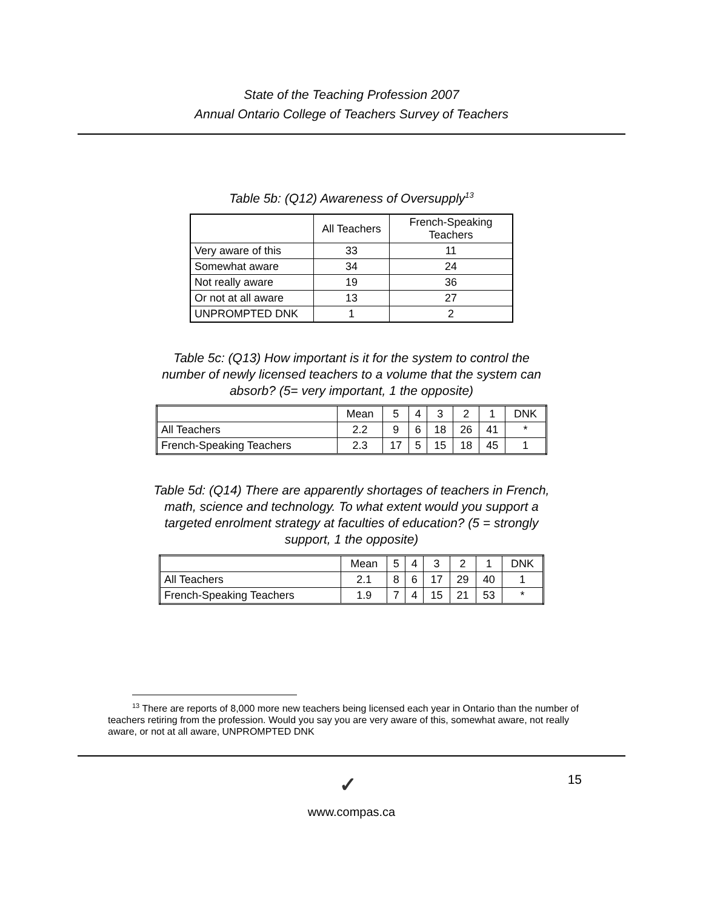State of the Teaching Profession 2007
Annual Ontario College of Teachers Survey of Teachers
Table 5b: (Q12) Awareness of Oversupply<sup>13</sup>
| | All Teachers | French-Speaking Teachers |
| --- | --- | --- |
| Very aware of this | 33 | 11 |
| Somewhat aware | 34 | 24 |
| Not really aware | 19 | 36 |
| Or not at all aware | 13 | 27 |
| UNPROMPTED DNK | 1 | 2 |
Table 5c: (Q13) How important is it for the system to control the number of newly licensed teachers to a volume that the system can absorb? (5= very important, 1 the opposite)
| | Mean | 5 | 4 | 3 | 2 | 1 | DNK |
| --- | --- | --- | --- | --- | --- | --- | --- |
| All Teachers | 2.2 | 9 | 6 | 18 | 26 | 41 | * |
| French-Speaking Teachers | 2.3 | 17 | 5 | 15 | 18 | 45 | 1 |
Table 5d: (Q14) There are apparently shortages of teachers in French, math, science and technology. To what extent would you support a targeted enrolment strategy at faculties of education? (5 = strongly support, 1 the opposite)
| | Mean | 5 | 4 | 3 | 2 | 1 | DNK |
| --- | --- | --- | --- | --- | --- | --- | --- |
| All Teachers | 2.1 | 8 | 6 | 17 | 29 | 40 | 1 |
| French-Speaking Teachers | 1.9 | 7 | 4 | 15 | 21 | 53 | * |
<sup>13</sup> There are reports of 8,000 more new teachers being licensed each year in Ontario than the number of teachers retiring from the profession. Would you say you are very aware of this, somewhat aware, not really aware, or not at all aware, UNPROMPTED DNK
✓ 15
www.compas.ca